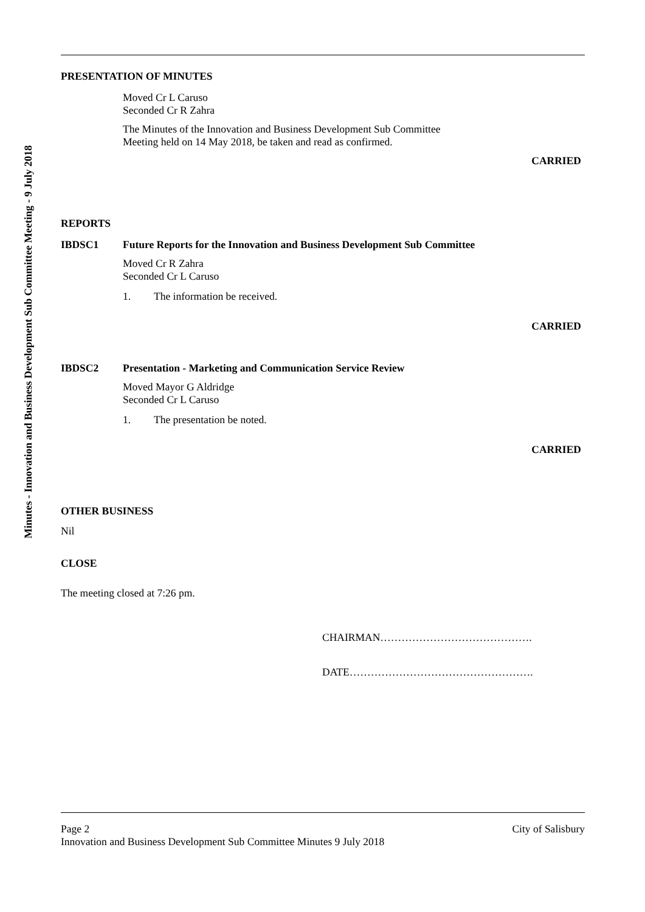Minutes - Innovation and Business Development Sub Committee Meeting - 9 July 2018
PRESENTATION OF MINUTES
Moved Cr L Caruso
Seconded Cr R Zahra
The Minutes of the Innovation and Business Development Sub Committee Meeting held on 14 May 2018, be taken and read as confirmed.
CARRIED
REPORTS
IBDSC1 Future Reports for the Innovation and Business Development Sub Committee
Moved Cr R Zahra
Seconded Cr L Caruso
1. The information be received.
CARRIED
IBDSC2 Presentation - Marketing and Communication Service Review
Moved Mayor G Aldridge
Seconded Cr L Caruso
1. The presentation be noted.
CARRIED
OTHER BUSINESS
Nil
CLOSE
The meeting closed at 7:26 pm.
CHAIRMAN…………………………………….
DATE…………………………………………….
Page 2 City of Salisbury
Innovation and Business Development Sub Committee Minutes 9 July 2018